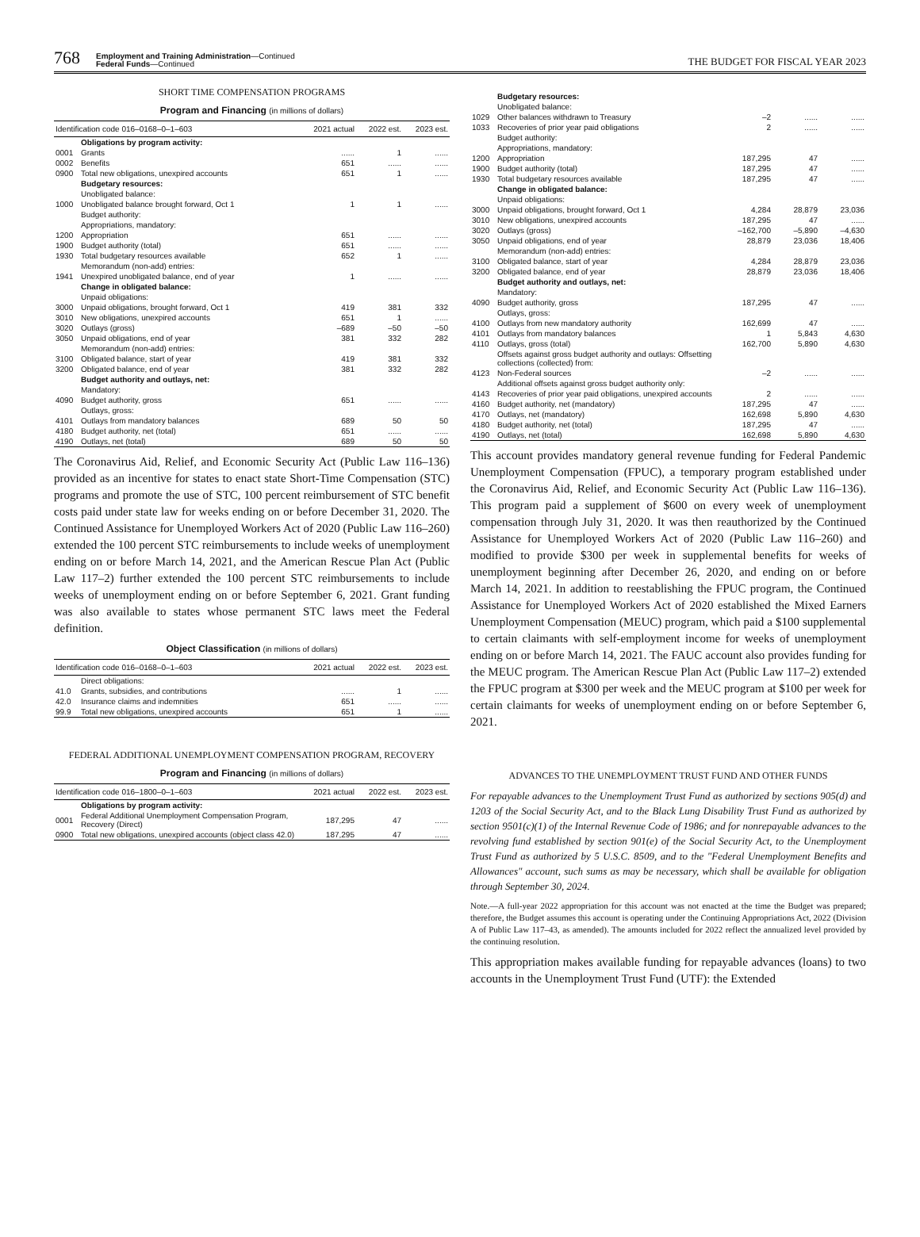768 Employment and Training Administration—Continued
Federal Funds—Continued THE BUDGET FOR FISCAL YEAR 2023
SHORT TIME COMPENSATION PROGRAMS
Program and Financing (in millions of dollars)
| Identification code 016–0168–0–1–603 | | 2021 actual | 2022 est. | 2023 est. |
| --- | --- | --- | --- | --- |
| | Obligations by program activity: | | | |
| 0001 | Grants | ...... | 1 | ...... |
| 0002 | Benefits | 651 | ...... | ...... |
| 0900 | Total new obligations, unexpired accounts | 651 | 1 | ...... |
| | Budgetary resources: | | | |
| | Unobligated balance: | | | |
| 1000 | Unobligated balance brought forward, Oct 1 | 1 | 1 | ...... |
| | Budget authority: | | | |
| | Appropriations, mandatory: | | | |
| 1200 | Appropriation | 651 | ...... | ...... |
| 1900 | Budget authority (total) | 651 | ...... | ...... |
| 1930 | Total budgetary resources available | 652 | 1 | ...... |
| | Memorandum (non-add) entries: | | | |
| 1941 | Unexpired unobligated balance, end of year | 1 | ...... | ...... |
| | Change in obligated balance: | | | |
| | Unpaid obligations: | | | |
| 3000 | Unpaid obligations, brought forward, Oct 1 | 419 | 381 | 332 |
| 3010 | New obligations, unexpired accounts | 651 | 1 | ...... |
| 3020 | Outlays (gross) | –689 | –50 | –50 |
| 3050 | Unpaid obligations, end of year | 381 | 332 | 282 |
| | Memorandum (non-add) entries: | | | |
| 3100 | Obligated balance, start of year | 419 | 381 | 332 |
| 3200 | Obligated balance, end of year | 381 | 332 | 282 |
| | Budget authority and outlays, net: | | | |
| | Mandatory: | | | |
| 4090 | Budget authority, gross | 651 | ...... | ...... |
| | Outlays, gross: | | | |
| 4101 | Outlays from mandatory balances | 689 | 50 | 50 |
| 4180 | Budget authority, net (total) | 651 | ...... | ...... |
| 4190 | Outlays, net (total) | 689 | 50 | 50 |
The Coronavirus Aid, Relief, and Economic Security Act (Public Law 116–136) provided as an incentive for states to enact state Short-Time Compensation (STC) programs and promote the use of STC, 100 percent reimbursement of STC benefit costs paid under state law for weeks ending on or before December 31, 2020. The Continued Assistance for Unemployed Workers Act of 2020 (Public Law 116–260) extended the 100 percent STC reimbursements to include weeks of unemployment ending on or before March 14, 2021, and the American Rescue Plan Act (Public Law 117–2) further extended the 100 percent STC reimbursements to include weeks of unemployment ending on or before September 6, 2021. Grant funding was also available to states whose permanent STC laws meet the Federal definition.
Object Classification (in millions of dollars)
| Identification code 016–0168–0–1–603 | | 2021 actual | 2022 est. | 2023 est. |
| --- | --- | --- | --- | --- |
| | Direct obligations: | | | |
| 41.0 | Grants, subsidies, and contributions | ...... | 1 | ...... |
| 42.0 | Insurance claims and indemnities | 651 | ...... | ...... |
| 99.9 | Total new obligations, unexpired accounts | 651 | 1 | ...... |
FEDERAL ADDITIONAL UNEMPLOYMENT COMPENSATION PROGRAM, RECOVERY
Program and Financing (in millions of dollars)
| Identification code 016–1800–0–1–603 | | 2021 actual | 2022 est. | 2023 est. |
| --- | --- | --- | --- | --- |
| | Obligations by program activity: | | | |
| 0001 | Federal Additional Unemployment Compensation Program, Recovery (Direct) | 187,295 | 47 | ...... |
| 0900 | Total new obligations, unexpired accounts (object class 42.0) | 187,295 | 47 | ...... |
| | Budgetary resources: | | | |
| | Unobligated balance: | | | |
| 1029 | Other balances withdrawn to Treasury | –2 | ...... | ...... |
| 1033 | Recoveries of prior year paid obligations | 2 | ...... | ...... |
| | Budget authority: | | | |
| | Appropriations, mandatory: | | | |
| 1200 | Appropriation | 187,295 | 47 | ...... |
| 1900 | Budget authority (total) | 187,295 | 47 | ...... |
| 1930 | Total budgetary resources available | 187,295 | 47 | ...... |
| | Change in obligated balance: | | | |
| | Unpaid obligations: | | | |
| 3000 | Unpaid obligations, brought forward, Oct 1 | 4,284 | 28,879 | 23,036 |
| 3010 | New obligations, unexpired accounts | 187,295 | 47 | ...... |
| 3020 | Outlays (gross) | –162,700 | –5,890 | –4,630 |
| 3050 | Unpaid obligations, end of year | 28,879 | 23,036 | 18,406 |
| | Memorandum (non-add) entries: | | | |
| 3100 | Obligated balance, start of year | 4,284 | 28,879 | 23,036 |
| 3200 | Obligated balance, end of year | 28,879 | 23,036 | 18,406 |
| | Budget authority and outlays, net: | | | |
| | Mandatory: | | | |
| 4090 | Budget authority, gross | 187,295 | 47 | ...... |
| | Outlays, gross: | | | |
| 4100 | Outlays from new mandatory authority | 162,699 | 47 | ...... |
| 4101 | Outlays from mandatory balances | 1 | 5,843 | 4,630 |
| 4110 | Outlays, gross (total) | 162,700 | 5,890 | 4,630 |
| | Offsets against gross budget authority and outlays: Offsetting collections (collected) from: | | | |
| 4123 | Non-Federal sources | –2 | ...... | ...... |
| | Additional offsets against gross budget authority only: | | | |
| 4143 | Recoveries of prior year paid obligations, unexpired accounts | 2 | ...... | ...... |
| 4160 | Budget authority, net (mandatory) | 187,295 | 47 | ...... |
| 4170 | Outlays, net (mandatory) | 162,698 | 5,890 | 4,630 |
| 4180 | Budget authority, net (total) | 187,295 | 47 | ...... |
| 4190 | Outlays, net (total) | 162,698 | 5,890 | 4,630 |
This account provides mandatory general revenue funding for Federal Pandemic Unemployment Compensation (FPUC), a temporary program established under the Coronavirus Aid, Relief, and Economic Security Act (Public Law 116–136). This program paid a supplement of $600 on every week of unemployment compensation through July 31, 2020. It was then reauthorized by the Continued Assistance for Unemployed Workers Act of 2020 (Public Law 116–260) and modified to provide $300 per week in supplemental benefits for weeks of unemployment beginning after December 26, 2020, and ending on or before March 14, 2021. In addition to reestablishing the FPUC program, the Continued Assistance for Unemployed Workers Act of 2020 established the Mixed Earners Unemployment Compensation (MEUC) program, which paid a $100 supplemental to certain claimants with self-employment income for weeks of unemployment ending on or before March 14, 2021. The FAUC account also provides funding for the MEUC program. The American Rescue Plan Act (Public Law 117–2) extended the FPUC program at $300 per week and the MEUC program at $100 per week for certain claimants for weeks of unemployment ending on or before September 6, 2021.
ADVANCES TO THE UNEMPLOYMENT TRUST FUND AND OTHER FUNDS
For repayable advances to the Unemployment Trust Fund as authorized by sections 905(d) and 1203 of the Social Security Act, and to the Black Lung Disability Trust Fund as authorized by section 9501(c)(1) of the Internal Revenue Code of 1986; and for nonrepayable advances to the revolving fund established by section 901(e) of the Social Security Act, to the Unemployment Trust Fund as authorized by 5 U.S.C. 8509, and to the "Federal Unemployment Benefits and Allowances" account, such sums as may be necessary, which shall be available for obligation through September 30, 2024.
Note.—A full-year 2022 appropriation for this account was not enacted at the time the Budget was prepared; therefore, the Budget assumes this account is operating under the Continuing Appropriations Act, 2022 (Division A of Public Law 117–43, as amended). The amounts included for 2022 reflect the annualized level provided by the continuing resolution.
This appropriation makes available funding for repayable advances (loans) to two accounts in the Unemployment Trust Fund (UTF): the Extended